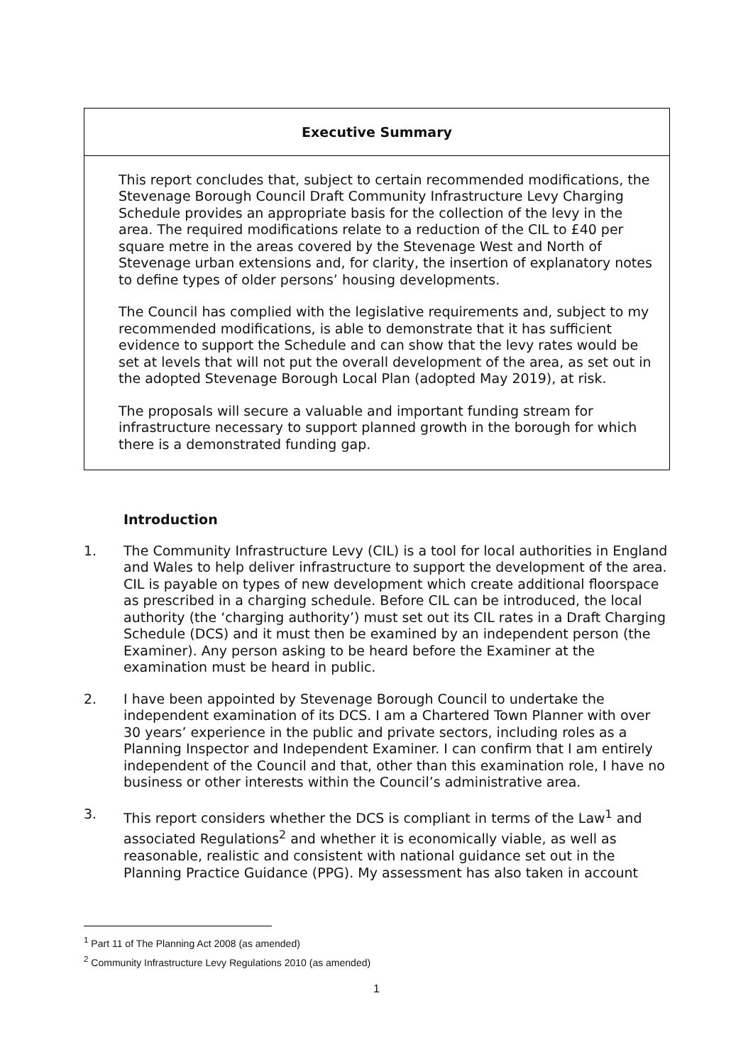Executive Summary
This report concludes that, subject to certain recommended modifications, the Stevenage Borough Council Draft Community Infrastructure Levy Charging Schedule provides an appropriate basis for the collection of the levy in the area. The required modifications relate to a reduction of the CIL to £40 per square metre in the areas covered by the Stevenage West and North of Stevenage urban extensions and, for clarity, the insertion of explanatory notes to define types of older persons’ housing developments.
The Council has complied with the legislative requirements and, subject to my recommended modifications, is able to demonstrate that it has sufficient evidence to support the Schedule and can show that the levy rates would be set at levels that will not put the overall development of the area, as set out in the adopted Stevenage Borough Local Plan (adopted May 2019), at risk.
The proposals will secure a valuable and important funding stream for infrastructure necessary to support planned growth in the borough for which there is a demonstrated funding gap.
Introduction
1. The Community Infrastructure Levy (CIL) is a tool for local authorities in England and Wales to help deliver infrastructure to support the development of the area. CIL is payable on types of new development which create additional floorspace as prescribed in a charging schedule. Before CIL can be introduced, the local authority (the ‘charging authority’) must set out its CIL rates in a Draft Charging Schedule (DCS) and it must then be examined by an independent person (the Examiner). Any person asking to be heard before the Examiner at the examination must be heard in public.
2. I have been appointed by Stevenage Borough Council to undertake the independent examination of its DCS. I am a Chartered Town Planner with over 30 years’ experience in the public and private sectors, including roles as a Planning Inspector and Independent Examiner. I can confirm that I am entirely independent of the Council and that, other than this examination role, I have no business or other interests within the Council’s administrative area.
3. This report considers whether the DCS is compliant in terms of the Law<sup>1</sup> and associated Regulations<sup>2</sup> and whether it is economically viable, as well as reasonable, realistic and consistent with national guidance set out in the Planning Practice Guidance (PPG). My assessment has also taken in account
<sup>1</sup> Part 11 of The Planning Act 2008 (as amended)
<sup>2</sup> Community Infrastructure Levy Regulations 2010 (as amended)
1